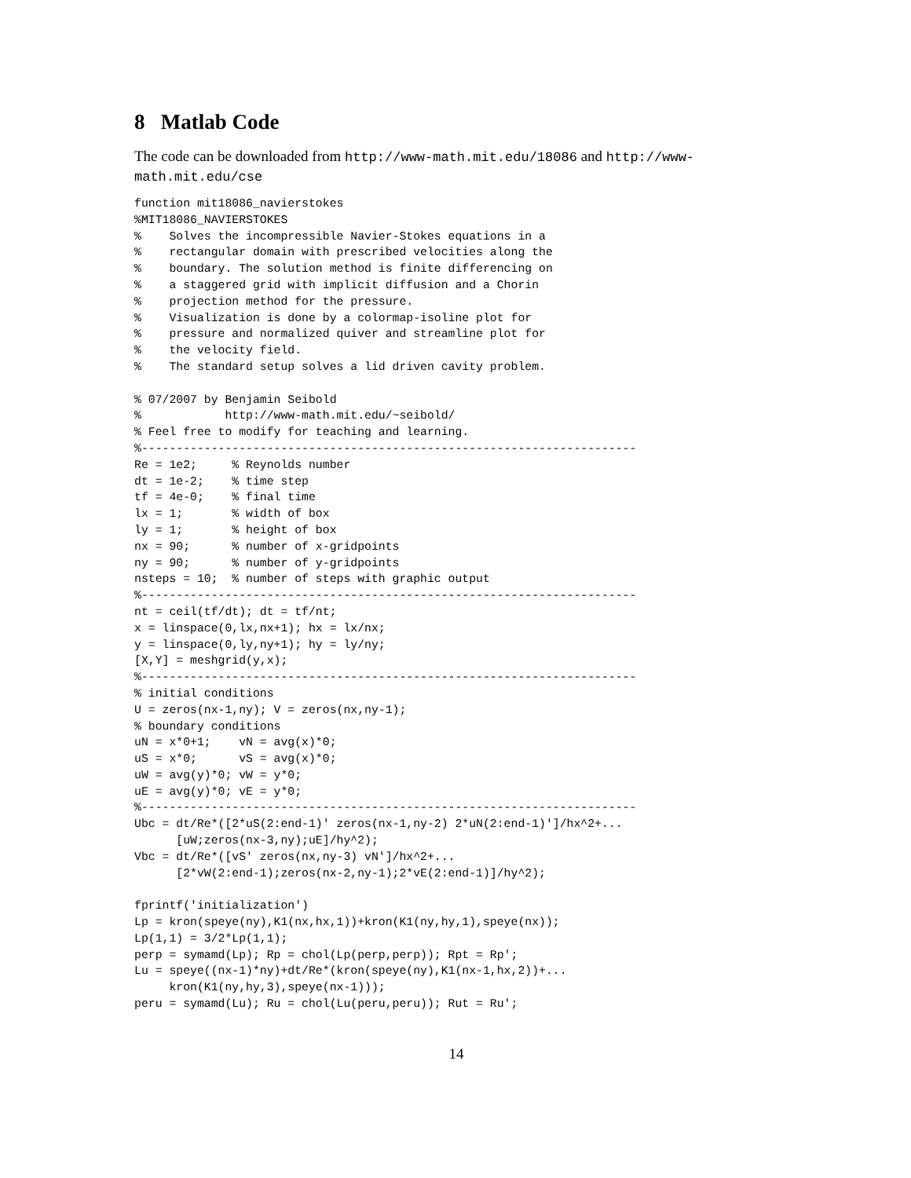8 Matlab Code
The code can be downloaded from http://www-math.mit.edu/18086 and http://www-math.mit.edu/cse
function mit18086_navierstokes
%MIT18086_NAVIERSTOKES
%    Solves the incompressible Navier-Stokes equations in a
%    rectangular domain with prescribed velocities along the
%    boundary. The solution method is finite differencing on
%    a staggered grid with implicit diffusion and a Chorin
%    projection method for the pressure.
%    Visualization is done by a colormap-isoline plot for
%    pressure and normalized quiver and streamline plot for
%    the velocity field.
%    The standard setup solves a lid driven cavity problem.

% 07/2007 by Benjamin Seibold
%            http://www-math.mit.edu/~seibold/
% Feel free to modify for teaching and learning.
%-----------------------------------------------------------------------
Re = 1e2;     % Reynolds number
dt = 1e-2;    % time step
tf = 4e-0;    % final time
lx = 1;       % width of box
ly = 1;       % height of box
nx = 90;      % number of x-gridpoints
ny = 90;      % number of y-gridpoints
nsteps = 10;  % number of steps with graphic output
%-----------------------------------------------------------------------
nt = ceil(tf/dt); dt = tf/nt;
x = linspace(0,lx,nx+1); hx = lx/nx;
y = linspace(0,ly,ny+1); hy = ly/ny;
[X,Y] = meshgrid(y,x);
%-----------------------------------------------------------------------
% initial conditions
U = zeros(nx-1,ny); V = zeros(nx,ny-1);
% boundary conditions
uN = x*0+1;    vN = avg(x)*0;
uS = x*0;      vS = avg(x)*0;
uW = avg(y)*0; vW = y*0;
uE = avg(y)*0; vE = y*0;
%-----------------------------------------------------------------------
Ubc = dt/Re*([2*uS(2:end-1)' zeros(nx-1,ny-2) 2*uN(2:end-1)']/hx^2+...
      [uW;zeros(nx-3,ny);uE]/hy^2);
Vbc = dt/Re*([vS' zeros(nx,ny-3) vN']/hx^2+...
      [2*vW(2:end-1);zeros(nx-2,ny-1);2*vE(2:end-1)]/hy^2);

fprintf('initialization')
Lp = kron(speye(ny),K1(nx,hx,1))+kron(K1(ny,hy,1),speye(nx));
Lp(1,1) = 3/2*Lp(1,1);
perp = symamd(Lp); Rp = chol(Lp(perp,perp)); Rpt = Rp';
Lu = speye((nx-1)*ny)+dt/Re*(kron(speye(ny),K1(nx-1,hx,2))+...
     kron(K1(ny,hy,3),speye(nx-1)));
peru = symamd(Lu); Ru = chol(Lu(peru,peru)); Rut = Ru';
14